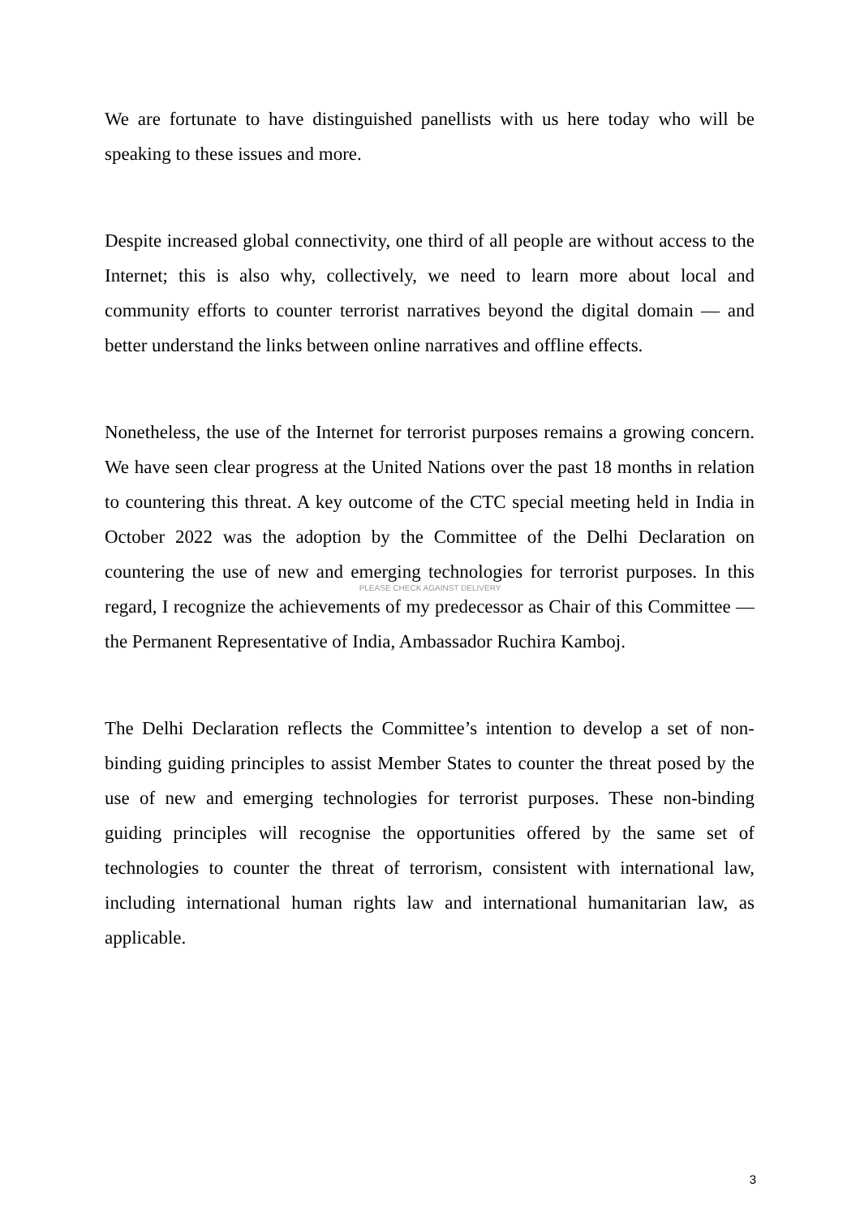We are fortunate to have distinguished panellists with us here today who will be speaking to these issues and more.
Despite increased global connectivity, one third of all people are without access to the Internet; this is also why, collectively, we need to learn more about local and community efforts to counter terrorist narratives beyond the digital domain — and better understand the links between online narratives and offline effects.
Nonetheless, the use of the Internet for terrorist purposes remains a growing concern. We have seen clear progress at the United Nations over the past 18 months in relation to countering this threat. A key outcome of the CTC special meeting held in India in October 2022 was the adoption by the Committee of the Delhi Declaration on countering the use of new and emerging technologies for terrorist purposes. In this regard, I recognize the achievements of my predecessor as Chair of this Committee — the Permanent Representative of India, Ambassador Ruchira Kamboj.
PLEASE CHECK AGAINST DELIVERY
The Delhi Declaration reflects the Committee’s intention to develop a set of non-binding guiding principles to assist Member States to counter the threat posed by the use of new and emerging technologies for terrorist purposes. These non-binding guiding principles will recognise the opportunities offered by the same set of technologies to counter the threat of terrorism, consistent with international law, including international human rights law and international humanitarian law, as applicable.
3